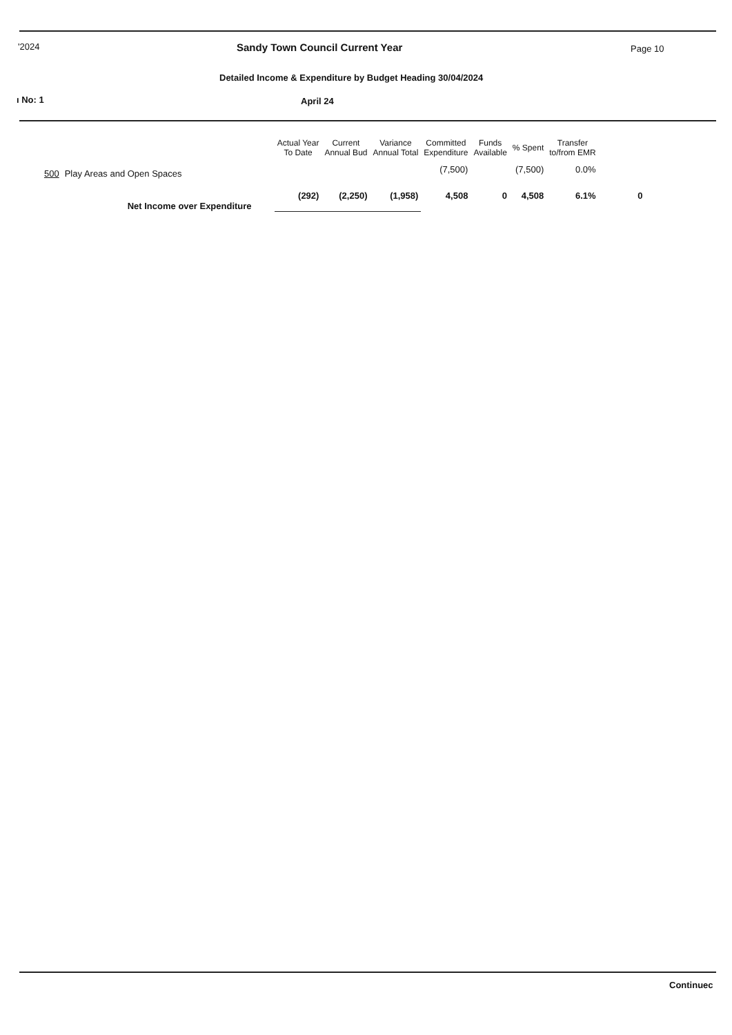'2024
Sandy Town Council Current Year
Page 10
Detailed Income & Expenditure by Budget Heading 30/04/2024
ı No: 1 April 24
| | | Actual Year To Date | Current Annual Bud | Variance Annual Total | Committed Expenditure | Funds Available | % Spent | Transfer to/from EMR | |
| --- | --- | --- | --- | --- | --- | --- | --- | --- | --- |
| 500 | Play Areas and Open Spaces | | | | (7,500) | | (7,500) | 0.0% | |
| | Net Income over Expenditure | (292) | (2,250) | (1,958) | 4,508 | 0 | 4,508 | 6.1% | 0 |
Continuec